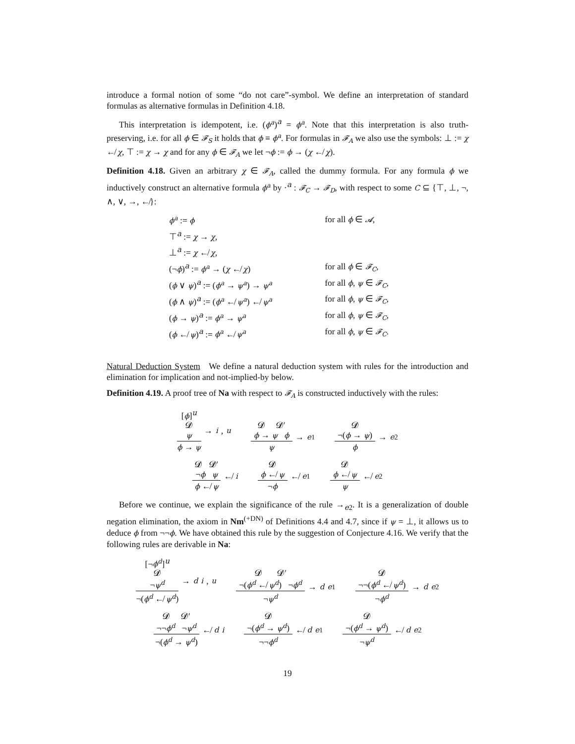introduce a formal notion of some “do not care”-symbol. We define an interpretation of standard formulas as alternative formulas in Definition 4.18.
This interpretation is idempotent, i.e. (ϕ<sup>a</sup>)<sup>a</sup> = ϕ<sup>a</sup>. Note that this interpretation is also truth-preserving, i.e. for all ϕ ∈ 𝓕<sub>S</sub> it holds that ϕ ≡ ϕ<sup>a</sup>. For formulas in 𝓕<sub>A</sub> we also use the symbols: ⊥ := χ ↚ χ, ⊤ := χ → χ and for any ϕ ∈ 𝓕<sub>A</sub> we let ¬ϕ := ϕ → (χ ↚ χ).
Definition 4.18. Given an arbitrary χ ∈ 𝓕<sub>A</sub>, called the dummy formula. For any formula ϕ we inductively construct an alternative formula ϕ<sup>a</sup> by ·<sup>a</sup> : 𝓕<sub>C</sub> → 𝓕<sub>D</sub>, with respect to some C ⊆ {⊤, ⊥, ¬, ∧, ∨, →, ↚}:
| ϕ<sup>a</sup> := ϕ | for all ϕ ∈ 𝓐 , |
| ⊤<sup>a</sup> := χ → χ , | |
| ⊥<sup>a</sup> := χ ↚ χ , | |
| (¬ ϕ )<sup>a</sup> := ϕ<sup>a</sup> → ( χ ↚ χ ) | for all ϕ ∈ 𝓕<sub>C</sub> , |
| ( ϕ ∨ ψ )<sup>a</sup> := ( ϕ<sup>a</sup> → ψ<sup>a</sup> ) → ψ<sup>a</sup> | for all ϕ , ψ ∈ 𝓕<sub>C</sub> , |
| ( ϕ ∧ ψ )<sup>a</sup> := ( ϕ<sup>a</sup> ↚ ψ<sup>a</sup> ) ↚ ψ<sup>a</sup> | for all ϕ , ψ ∈ 𝓕<sub>C</sub> , |
| ( ϕ → ψ )<sup>a</sup> := ϕ<sup>a</sup> → ψ<sup>a</sup> | for all ϕ , ψ ∈ 𝓕<sub>C</sub> , |
| ( ϕ ↚ ψ )<sup>a</sup> := ϕ<sup>a</sup> ↚ ψ<sup>a</sup> | for all ϕ , ψ ∈ 𝓕<sub>C</sub> . |
Natural Deduction System We define a natural deduction system with rules for the introduction and elimination for implication and not-implied-by below.
Definition 4.19. A proof tree of Na with respect to 𝓕<sub>A</sub> is constructed inductively with the rules:
[ϕ]<sup>u</sup>
𝓓
ψ
ϕ → ψ
→<sub>i</sub>, u
𝓓 𝓓′
ϕ → ψ ϕ
ψ
→<sub>e1</sub>
𝓓
¬(ϕ → ψ)
ϕ
→<sub>e2</sub>
𝓓 𝓓′
¬ϕ ψ
ϕ ↚ ψ
↚<sub>i</sub>
𝓓
ϕ ↚ ψ
¬ϕ
↚<sub>e1</sub>
𝓓
ϕ ↚ ψ
ψ
↚<sub>e2</sub>
Before we continue, we explain the significance of the rule →<sub>e2</sub>. It is a generalization of double negation elimination, the axiom in Nm<sup>(+DN)</sup> of Definitions 4.4 and 4.7, since if ψ = ⊥, it allows us to deduce ϕ from ¬¬ϕ. We have obtained this rule by the suggestion of Conjecture 4.16. We verify that the following rules are derivable in Na:
[¬ϕ<sup>d</sup>]<sup>u</sup>
𝓓
¬ψ<sup>d</sup>
¬(ϕ<sup>d</sup> ↚ ψ<sup>d</sup>)
→<sup>d</sup><sub>i</sub>, u
𝓓 𝓓′
¬(ϕ<sup>d</sup> ↚ ψ<sup>d</sup>) ¬ϕ<sup>d</sup>
¬ψ<sup>d</sup>
→<sup>d</sup><sub>e1</sub>
𝓓
¬¬(ϕ<sup>d</sup> ↚ ψ<sup>d</sup>)
¬ϕ<sup>d</sup>
→<sup>d</sup><sub>e2</sub>
𝓓 𝓓′
¬¬ϕ<sup>d</sup> ¬ψ<sup>d</sup>
¬(ϕ<sup>d</sup> → ψ<sup>d</sup>)
↚<sup>d</sup><sub>i</sub>
𝓓
¬(ϕ<sup>d</sup> → ψ<sup>d</sup>)
¬¬ϕ<sup>d</sup>
↚<sup>d</sup><sub>e1</sub>
𝓓
¬(ϕ<sup>d</sup> → ψ<sup>d</sup>)
¬ψ<sup>d</sup>
↚<sup>d</sup><sub>e2</sub>
19